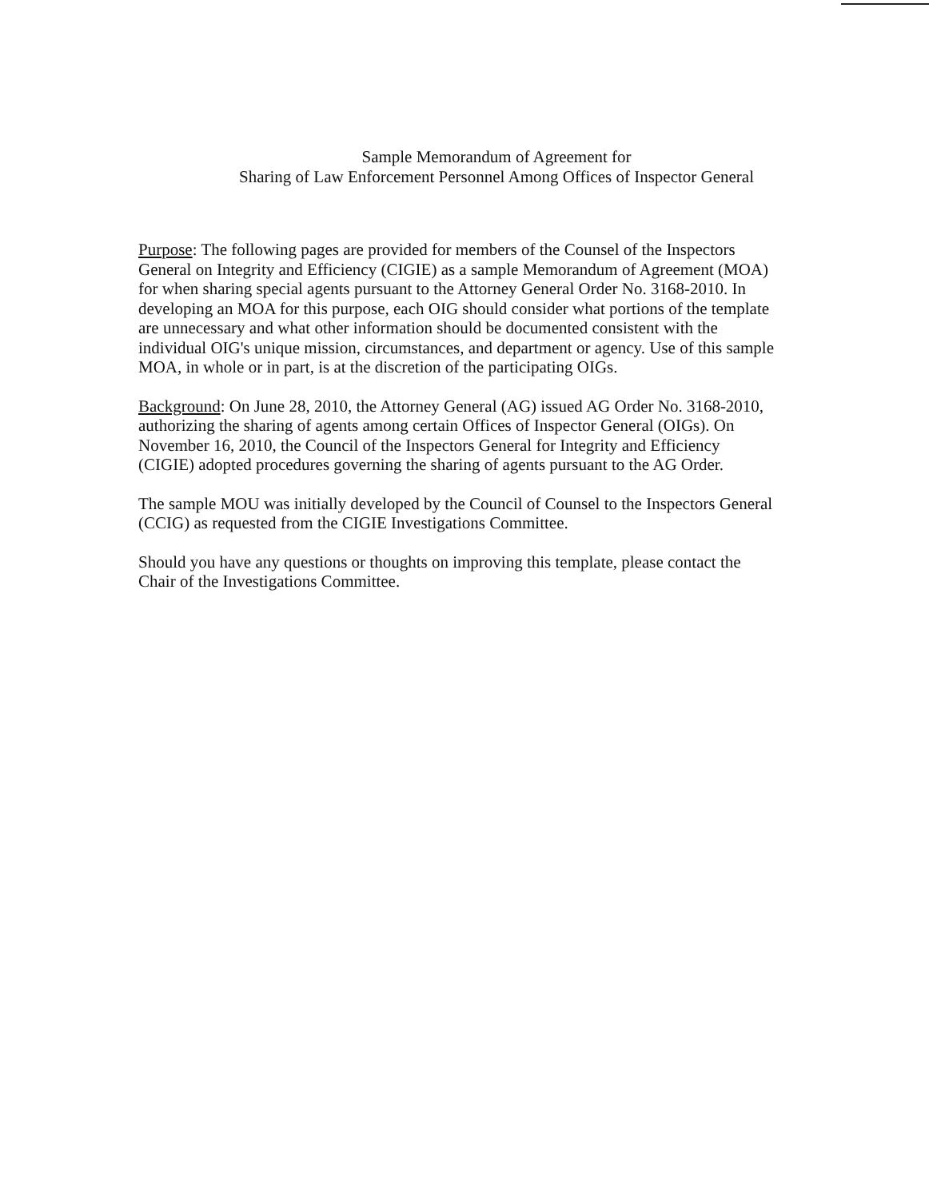Sample Memorandum of Agreement for
Sharing of Law Enforcement Personnel Among Offices of Inspector General
Purpose: The following pages are provided for members of the Counsel of the Inspectors General on Integrity and Efficiency (CIGIE) as a sample Memorandum of Agreement (MOA) for when sharing special agents pursuant to the Attorney General Order No. 3168-2010. In developing an MOA for this purpose, each OIG should consider what portions of the template are unnecessary and what other information should be documented consistent with the individual OIG's unique mission, circumstances, and department or agency. Use of this sample MOA, in whole or in part, is at the discretion of the participating OIGs.
Background: On June 28, 2010, the Attorney General (AG) issued AG Order No. 3168-2010, authorizing the sharing of agents among certain Offices of Inspector General (OIGs). On November 16, 2010, the Council of the Inspectors General for Integrity and Efficiency (CIGIE) adopted procedures governing the sharing of agents pursuant to the AG Order.
The sample MOU was initially developed by the Council of Counsel to the Inspectors General (CCIG) as requested from the CIGIE Investigations Committee.
Should you have any questions or thoughts on improving this template, please contact the Chair of the Investigations Committee.